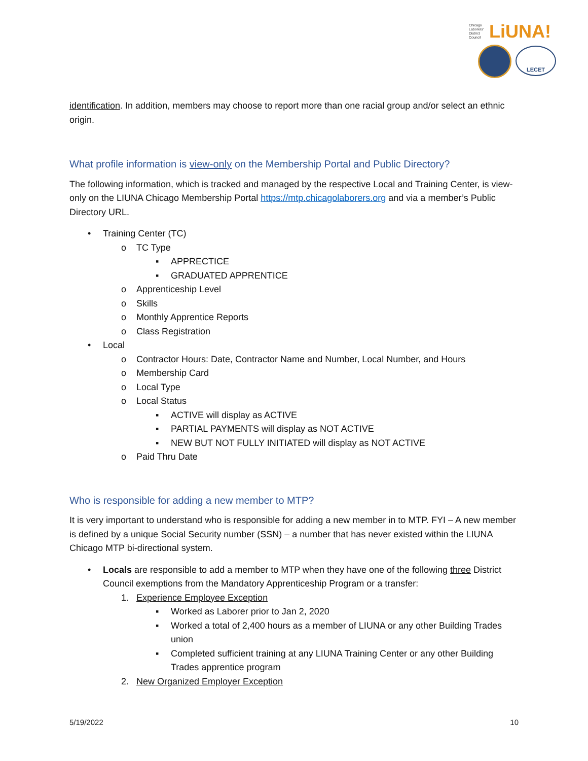Chicago
Laborers'
District
Council
LiUNA!
LECET
identification. In addition, members may choose to report more than one racial group and/or select an ethnic origin.
What profile information is view-only on the Membership Portal and Public Directory?
The following information, which is tracked and managed by the respective Local and Training Center, is view-only on the LIUNA Chicago Membership Portal https://mtp.chicagolaborers.org and via a member’s Public Directory URL.
• Training Center (TC)
o TC Type
▪ APPRECTICE
▪ GRADUATED APPRENTICE
o Apprenticeship Level
o Skills
o Monthly Apprentice Reports
o Class Registration
• Local
o Contractor Hours: Date, Contractor Name and Number, Local Number, and Hours
o Membership Card
o Local Type
o Local Status
▪ ACTIVE will display as ACTIVE
▪ PARTIAL PAYMENTS will display as NOT ACTIVE
▪ NEW BUT NOT FULLY INITIATED will display as NOT ACTIVE
o Paid Thru Date
Who is responsible for adding a new member to MTP?
It is very important to understand who is responsible for adding a new member in to MTP. FYI – A new member is defined by a unique Social Security number (SSN) – a number that has never existed within the LIUNA Chicago MTP bi-directional system.
• Locals are responsible to add a member to MTP when they have one of the following three District Council exemptions from the Mandatory Apprenticeship Program or a transfer:
1. Experience Employee Exception
▪ Worked as Laborer prior to Jan 2, 2020
▪ Worked a total of 2,400 hours as a member of LIUNA or any other Building Trades union
▪ Completed sufficient training at any LIUNA Training Center or any other Building Trades apprentice program
2. New Organized Employer Exception
5/19/2022 10